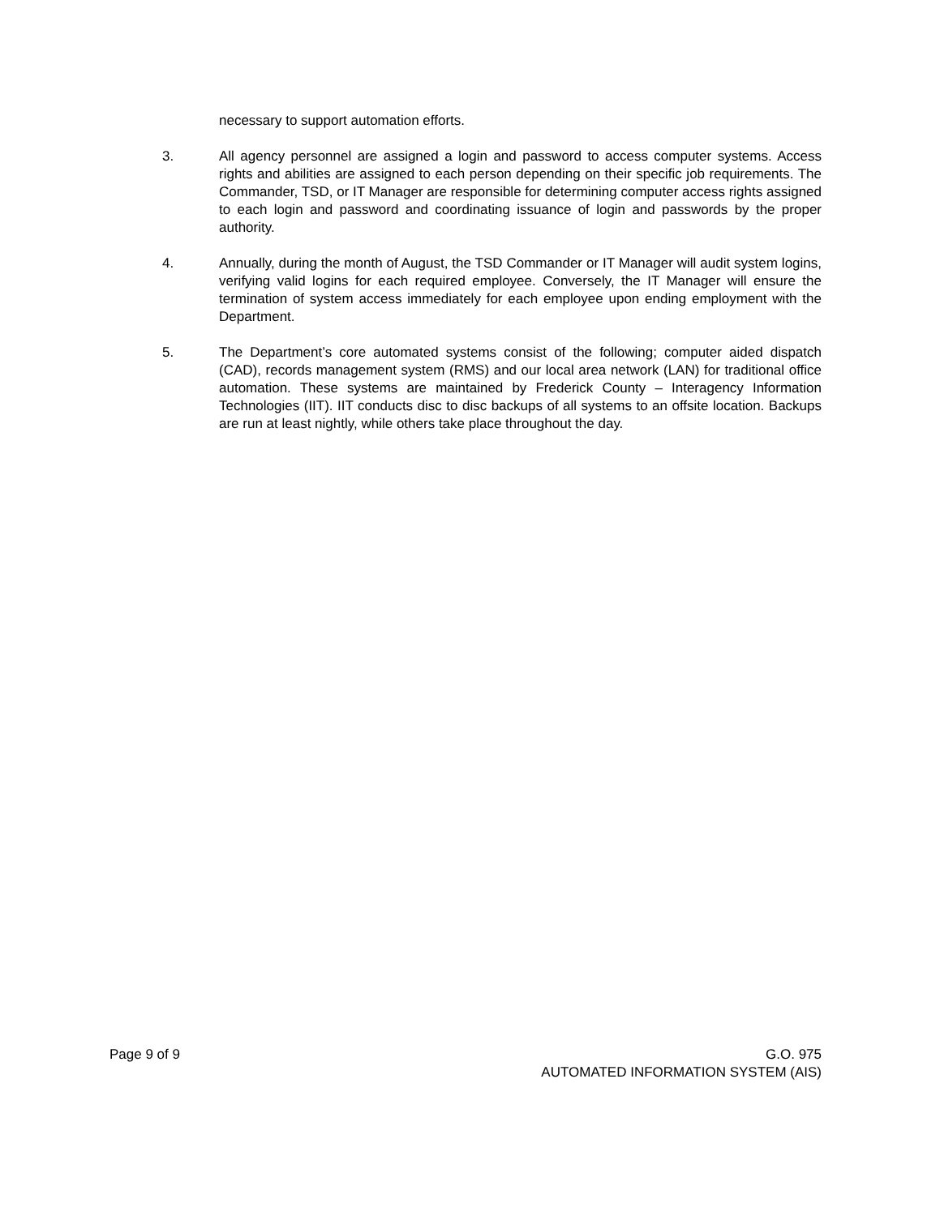necessary to support automation efforts.
3. All agency personnel are assigned a login and password to access computer systems. Access rights and abilities are assigned to each person depending on their specific job requirements. The Commander, TSD, or IT Manager are responsible for determining computer access rights assigned to each login and password and coordinating issuance of login and passwords by the proper authority.
4. Annually, during the month of August, the TSD Commander or IT Manager will audit system logins, verifying valid logins for each required employee. Conversely, the IT Manager will ensure the termination of system access immediately for each employee upon ending employment with the Department.
5. The Department’s core automated systems consist of the following; computer aided dispatch (CAD), records management system (RMS) and our local area network (LAN) for traditional office automation. These systems are maintained by Frederick County – Interagency Information Technologies (IIT). IIT conducts disc to disc backups of all systems to an offsite location. Backups are run at least nightly, while others take place throughout the day.
Page 9 of 9 G.O. 975
AUTOMATED INFORMATION SYSTEM (AIS)